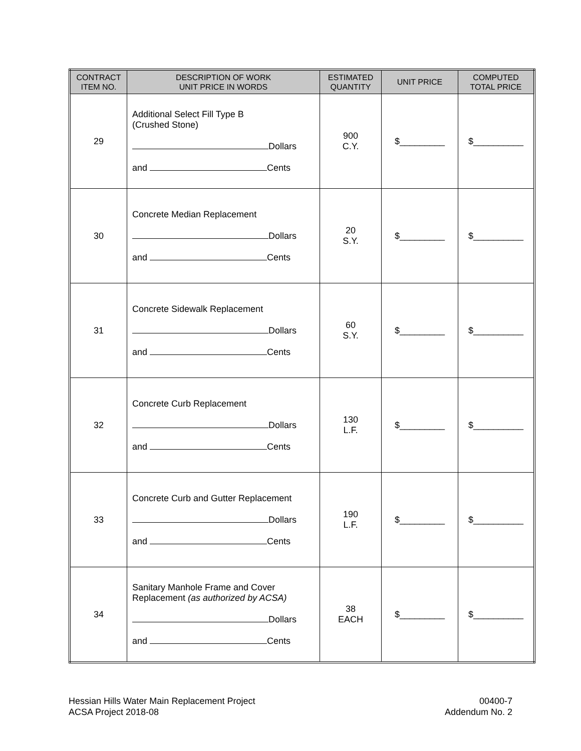| CONTRACT ITEM NO. | DESCRIPTION OF WORK UNIT PRICE IN WORDS | ESTIMATED QUANTITY | UNIT PRICE | COMPUTED TOTAL PRICE |
| --- | --- | --- | --- | --- |
| 29 | Additional Select Fill Type B (Crushed Stone) Dollars and Cents | 900 C.Y. | $_________ | $__________ |
| 30 | Concrete Median Replacement Dollars and Cents | 20 S.Y. | $_________ | $__________ |
| 31 | Concrete Sidewalk Replacement Dollars and Cents | 60 S.Y. | $_________ | $__________ |
| 32 | Concrete Curb Replacement Dollars and Cents | 130 L.F. | $_________ | $__________ |
| 33 | Concrete Curb and Gutter Replacement Dollars and Cents | 190 L.F. | $_________ | $__________ |
| 34 | Sanitary Manhole Frame and Cover Replacement (as authorized by ACSA) Dollars and Cents | 38 EACH | $_________ | $__________ |
Hessian Hills Water Main Replacement Project
ACSA Project 2018-08
00400-7
Addendum No. 2